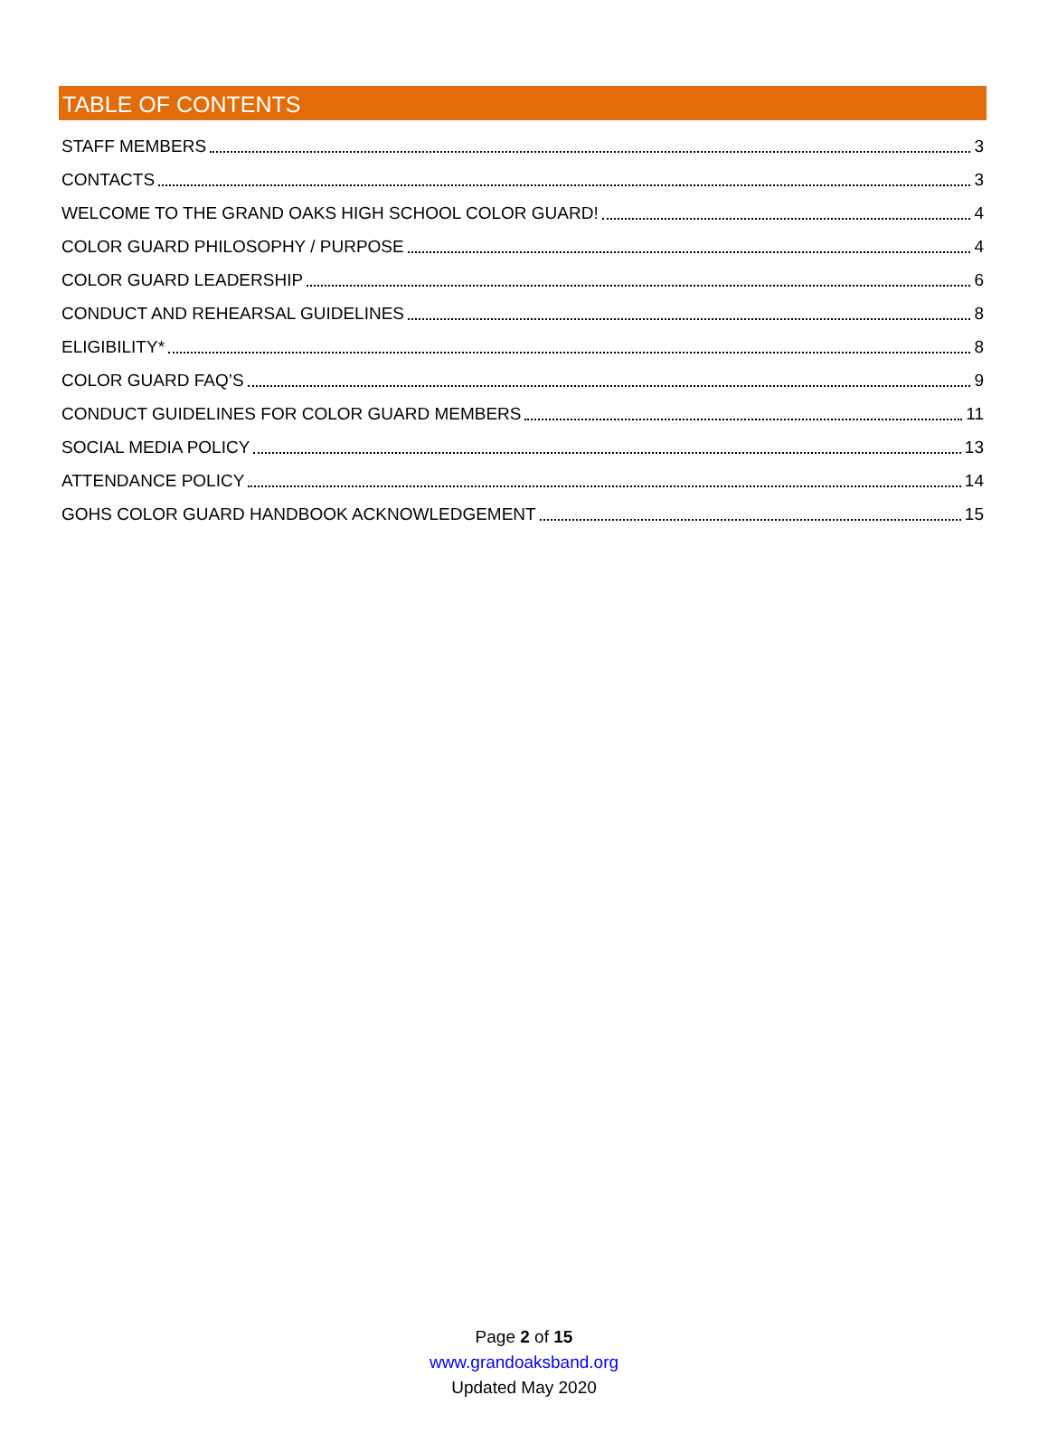TABLE OF CONTENTS
STAFF MEMBERS 3
CONTACTS 3
WELCOME TO THE GRAND OAKS HIGH SCHOOL COLOR GUARD! 4
COLOR GUARD PHILOSOPHY / PURPOSE 4
COLOR GUARD LEADERSHIP 6
CONDUCT AND REHEARSAL GUIDELINES 8
ELIGIBILITY* 8
COLOR GUARD FAQ’S 9
CONDUCT GUIDELINES FOR COLOR GUARD MEMBERS 11
SOCIAL MEDIA POLICY 13
ATTENDANCE POLICY 14
GOHS COLOR GUARD HANDBOOK ACKNOWLEDGEMENT 15
Page 2 of 15
www.grandoaksband.org
Updated May 2020